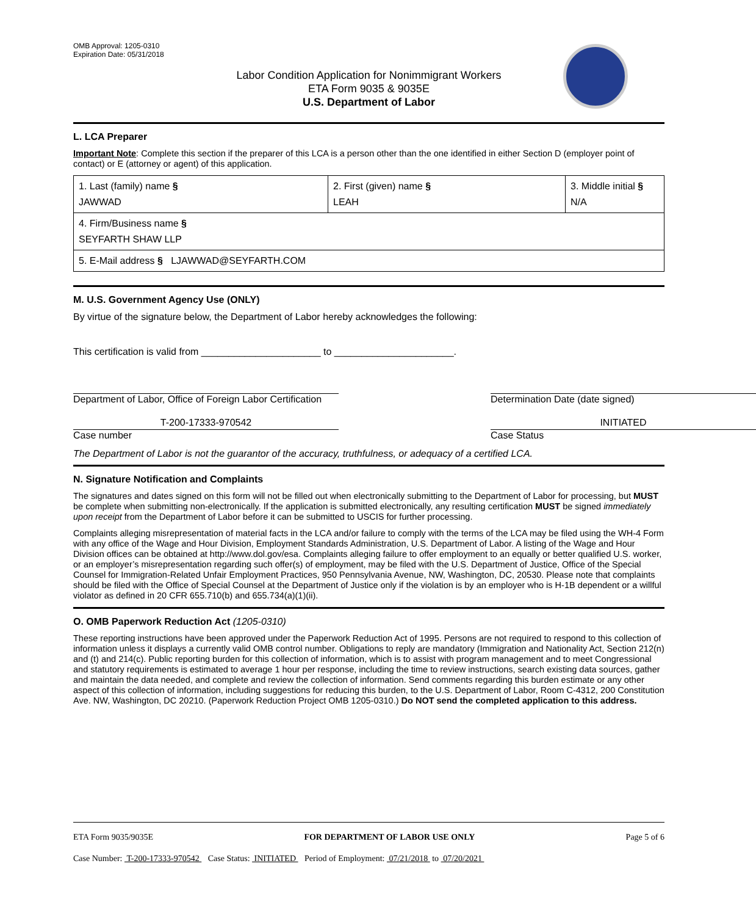OMB Approval: 1205-0310
Expiration Date: 05/31/2018
Labor Condition Application for Nonimmigrant Workers
ETA Form 9035 & 9035E
U.S. Department of Labor
L. LCA Preparer
Important Note: Complete this section if the preparer of this LCA is a person other than the one identified in either Section D (employer point of contact) or E (attorney or agent) of this application.
| 1. Last (family) name § JAWWAD | 2. First (given) name § LEAH | 3. Middle initial § N/A |
| 4. Firm/Business name § SEYFARTH SHAW LLP | | |
| 5. E-Mail address § LJAWWAD@SEYFARTH.COM | | |
M. U.S. Government Agency Use (ONLY)
By virtue of the signature below, the Department of Labor hereby acknowledges the following:
This certification is valid from ______________________ to ______________________.
Department of Labor, Office of Foreign Labor Certification
Determination Date (date signed)
T-200-17333-970542
Case number
INITIATED
Case Status
The Department of Labor is not the guarantor of the accuracy, truthfulness, or adequacy of a certified LCA.
N. Signature Notification and Complaints
The signatures and dates signed on this form will not be filled out when electronically submitting to the Department of Labor for processing, but MUST be complete when submitting non-electronically. If the application is submitted electronically, any resulting certification MUST be signed immediately upon receipt from the Department of Labor before it can be submitted to USCIS for further processing.
Complaints alleging misrepresentation of material facts in the LCA and/or failure to comply with the terms of the LCA may be filed using the WH-4 Form with any office of the Wage and Hour Division, Employment Standards Administration, U.S. Department of Labor. A listing of the Wage and Hour Division offices can be obtained at http://www.dol.gov/esa. Complaints alleging failure to offer employment to an equally or better qualified U.S. worker, or an employer’s misrepresentation regarding such offer(s) of employment, may be filed with the U.S. Department of Justice, Office of the Special Counsel for Immigration-Related Unfair Employment Practices, 950 Pennsylvania Avenue, NW, Washington, DC, 20530. Please note that complaints should be filed with the Office of Special Counsel at the Department of Justice only if the violation is by an employer who is H-1B dependent or a willful violator as defined in 20 CFR 655.710(b) and 655.734(a)(1)(ii).
O. OMB Paperwork Reduction Act (1205-0310)
These reporting instructions have been approved under the Paperwork Reduction Act of 1995. Persons are not required to respond to this collection of information unless it displays a currently valid OMB control number. Obligations to reply are mandatory (Immigration and Nationality Act, Section 212(n) and (t) and 214(c). Public reporting burden for this collection of information, which is to assist with program management and to meet Congressional and statutory requirements is estimated to average 1 hour per response, including the time to review instructions, search existing data sources, gather and maintain the data needed, and complete and review the collection of information. Send comments regarding this burden estimate or any other aspect of this collection of information, including suggestions for reducing this burden, to the U.S. Department of Labor, Room C-4312, 200 Constitution Ave. NW, Washington, DC 20210. (Paperwork Reduction Project OMB 1205-0310.) Do NOT send the completed application to this address.
ETA Form 9035/9035E FOR DEPARTMENT OF LABOR USE ONLY Page 5 of 6
Case Number: T-200-17333-970542 Case Status: INITIATED Period of Employment: 07/21/2018 to 07/20/2021